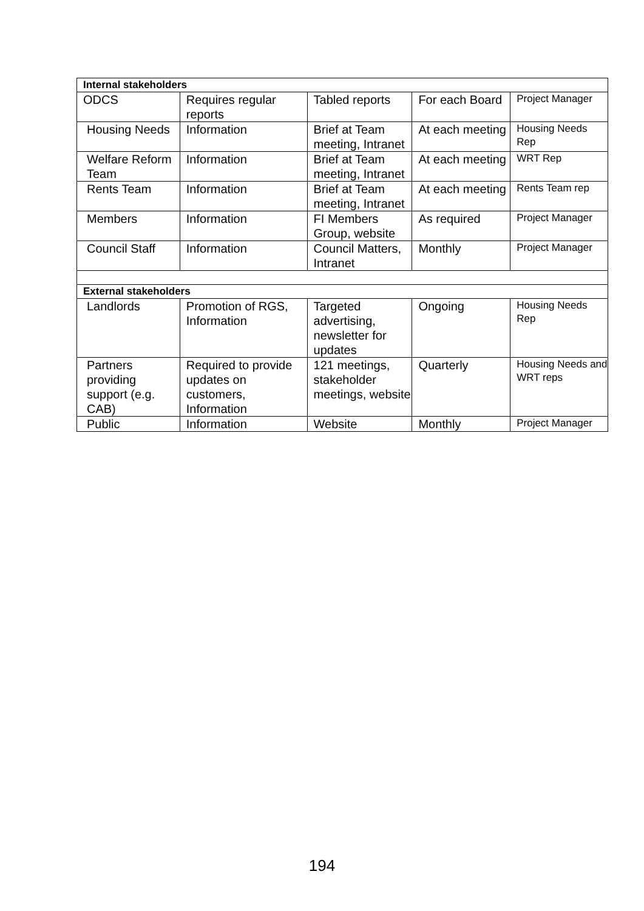| Internal stakeholders | | | | |
| ODCS | Requires regular reports | Tabled reports | For each Board | Project Manager |
| Housing Needs | Information | Brief at Team meeting, Intranet | At each meeting | Housing Needs Rep |
| Welfare Reform Team | Information | Brief at Team meeting, Intranet | At each meeting | WRT Rep |
| Rents Team | Information | Brief at Team meeting, Intranet | At each meeting | Rents Team rep |
| Members | Information | FI Members Group, website | As required | Project Manager |
| Council Staff | Information | Council Matters, Intranet | Monthly | Project Manager |
| External stakeholders | | | | |
| Landlords | Promotion of RGS, Information | Targeted advertising, newsletter for updates | Ongoing | Housing Needs Rep |
| Partners providing support (e.g. CAB) | Required to provide updates on customers, Information | 121 meetings, stakeholder meetings, website | Quarterly | Housing Needs and WRT reps |
| Public | Information | Website | Monthly | Project Manager |
194